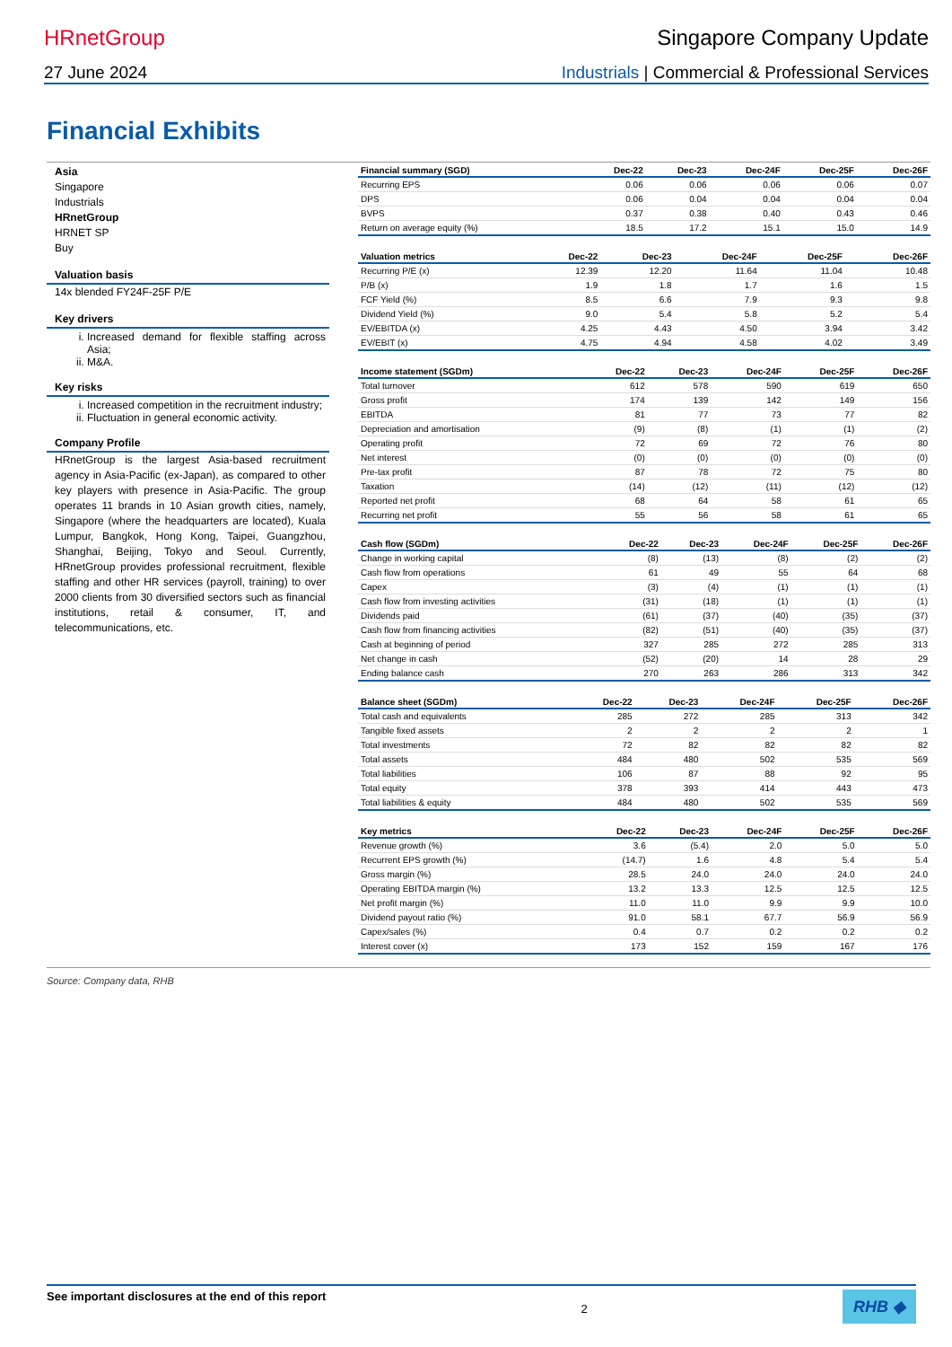HRnetGroup Singapore Company Update
27 June 2024 Industrials | Commercial & Professional Services
Financial Exhibits
Asia
Singapore
Industrials
HRnetGroup
HRNET SP
Buy
Valuation basis
14x blended FY24F-25F P/E
Key drivers
i. Increased demand for flexible staffing across Asia;
ii. M&A.
Key risks
i. Increased competition in the recruitment industry;
ii. Fluctuation in general economic activity.
Company Profile
HRnetGroup is the largest Asia-based recruitment agency in Asia-Pacific (ex-Japan), as compared to other key players with presence in Asia-Pacific. The group operates 11 brands in 10 Asian growth cities, namely, Singapore (where the headquarters are located), Kuala Lumpur, Bangkok, Hong Kong, Taipei, Guangzhou, Shanghai, Beijing, Tokyo and Seoul. Currently, HRnetGroup provides professional recruitment, flexible staffing and other HR services (payroll, training) to over 2000 clients from 30 diversified sectors such as financial institutions, retail & consumer, IT, and telecommunications, etc.
| Financial summary (SGD) | Dec-22 | Dec-23 | Dec-24F | Dec-25F | Dec-26F |
| --- | --- | --- | --- | --- | --- |
| Recurring EPS | 0.06 | 0.06 | 0.06 | 0.06 | 0.07 |
| DPS | 0.06 | 0.04 | 0.04 | 0.04 | 0.04 |
| BVPS | 0.37 | 0.38 | 0.40 | 0.43 | 0.46 |
| Return on average equity (%) | 18.5 | 17.2 | 15.1 | 15.0 | 14.9 |
| Valuation metrics | Dec-22 | Dec-23 | Dec-24F | Dec-25F | Dec-26F |
| --- | --- | --- | --- | --- | --- |
| Recurring P/E (x) | 12.39 | 12.20 | 11.64 | 11.04 | 10.48 |
| P/B (x) | 1.9 | 1.8 | 1.7 | 1.6 | 1.5 |
| FCF Yield (%) | 8.5 | 6.6 | 7.9 | 9.3 | 9.8 |
| Dividend Yield (%) | 9.0 | 5.4 | 5.8 | 5.2 | 5.4 |
| EV/EBITDA (x) | 4.25 | 4.43 | 4.50 | 3.94 | 3.42 |
| EV/EBIT (x) | 4.75 | 4.94 | 4.58 | 4.02 | 3.49 |
| Income statement (SGDm) | Dec-22 | Dec-23 | Dec-24F | Dec-25F | Dec-26F |
| --- | --- | --- | --- | --- | --- |
| Total turnover | 612 | 578 | 590 | 619 | 650 |
| Gross profit | 174 | 139 | 142 | 149 | 156 |
| EBITDA | 81 | 77 | 73 | 77 | 82 |
| Depreciation and amortisation | (9) | (8) | (1) | (1) | (2) |
| Operating profit | 72 | 69 | 72 | 76 | 80 |
| Net interest | (0) | (0) | (0) | (0) | (0) |
| Pre-tax profit | 87 | 78 | 72 | 75 | 80 |
| Taxation | (14) | (12) | (11) | (12) | (12) |
| Reported net profit | 68 | 64 | 58 | 61 | 65 |
| Recurring net profit | 55 | 56 | 58 | 61 | 65 |
| Cash flow (SGDm) | Dec-22 | Dec-23 | Dec-24F | Dec-25F | Dec-26F |
| --- | --- | --- | --- | --- | --- |
| Change in working capital | (8) | (13) | (8) | (2) | (2) |
| Cash flow from operations | 61 | 49 | 55 | 64 | 68 |
| Capex | (3) | (4) | (1) | (1) | (1) |
| Cash flow from investing activities | (31) | (18) | (1) | (1) | (1) |
| Dividends paid | (61) | (37) | (40) | (35) | (37) |
| Cash flow from financing activities | (82) | (51) | (40) | (35) | (37) |
| Cash at beginning of period | 327 | 285 | 272 | 285 | 313 |
| Net change in cash | (52) | (20) | 14 | 28 | 29 |
| Ending balance cash | 270 | 263 | 286 | 313 | 342 |
| Balance sheet (SGDm) | Dec-22 | Dec-23 | Dec-24F | Dec-25F | Dec-26F |
| --- | --- | --- | --- | --- | --- |
| Total cash and equivalents | 285 | 272 | 285 | 313 | 342 |
| Tangible fixed assets | 2 | 2 | 2 | 2 | 1 |
| Total investments | 72 | 82 | 82 | 82 | 82 |
| Total assets | 484 | 480 | 502 | 535 | 569 |
| Total liabilities | 106 | 87 | 88 | 92 | 95 |
| Total equity | 378 | 393 | 414 | 443 | 473 |
| Total liabilities & equity | 484 | 480 | 502 | 535 | 569 |
| Key metrics | Dec-22 | Dec-23 | Dec-24F | Dec-25F | Dec-26F |
| --- | --- | --- | --- | --- | --- |
| Revenue growth (%) | 3.6 | (5.4) | 2.0 | 5.0 | 5.0 |
| Recurrent EPS growth (%) | (14.7) | 1.6 | 4.8 | 5.4 | 5.4 |
| Gross margin (%) | 28.5 | 24.0 | 24.0 | 24.0 | 24.0 |
| Operating EBITDA margin (%) | 13.2 | 13.3 | 12.5 | 12.5 | 12.5 |
| Net profit margin (%) | 11.0 | 11.0 | 9.9 | 9.9 | 10.0 |
| Dividend payout ratio (%) | 91.0 | 58.1 | 67.7 | 56.9 | 56.9 |
| Capex/sales (%) | 0.4 | 0.7 | 0.2 | 0.2 | 0.2 |
| Interest cover (x) | 173 | 152 | 159 | 167 | 176 |
Source: Company data, RHB
See important disclosures at the end of this report 2 RHB ◆